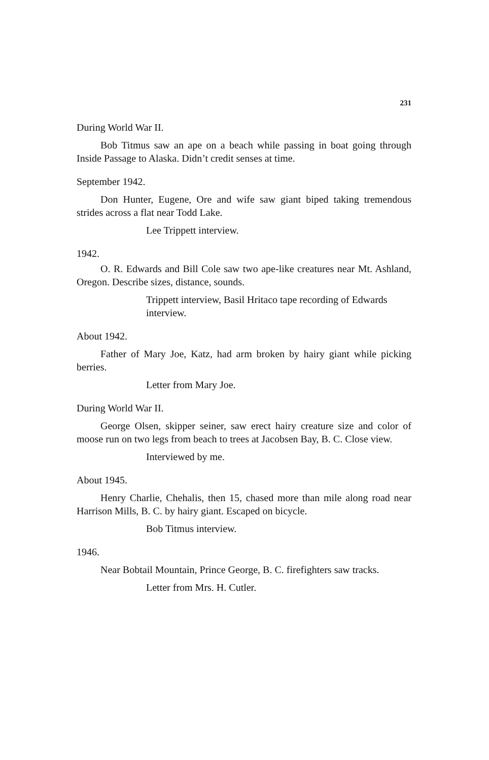231
During World War II.
Bob Titmus saw an ape on a beach while passing in boat going through Inside Passage to Alaska. Didn’t credit senses at time.
September 1942.
Don Hunter, Eugene, Ore and wife saw giant biped taking tremendous strides across a flat near Todd Lake.
Lee Trippett interview.
1942.
O. R. Edwards and Bill Cole saw two ape-like creatures near Mt. Ashland, Oregon. Describe sizes, distance, sounds.
Trippett interview, Basil Hritaco tape recording of Edwards interview.
About 1942.
Father of Mary Joe, Katz, had arm broken by hairy giant while picking berries.
Letter from Mary Joe.
During World War II.
George Olsen, skipper seiner, saw erect hairy creature size and color of moose run on two legs from beach to trees at Jacobsen Bay, B. C. Close view.
Interviewed by me.
About 1945.
Henry Charlie, Chehalis, then 15, chased more than mile along road near Harrison Mills, B. C. by hairy giant. Escaped on bicycle.
Bob Titmus interview.
1946.
Near Bobtail Mountain, Prince George, B. C. firefighters saw tracks.
Letter from Mrs. H. Cutler.